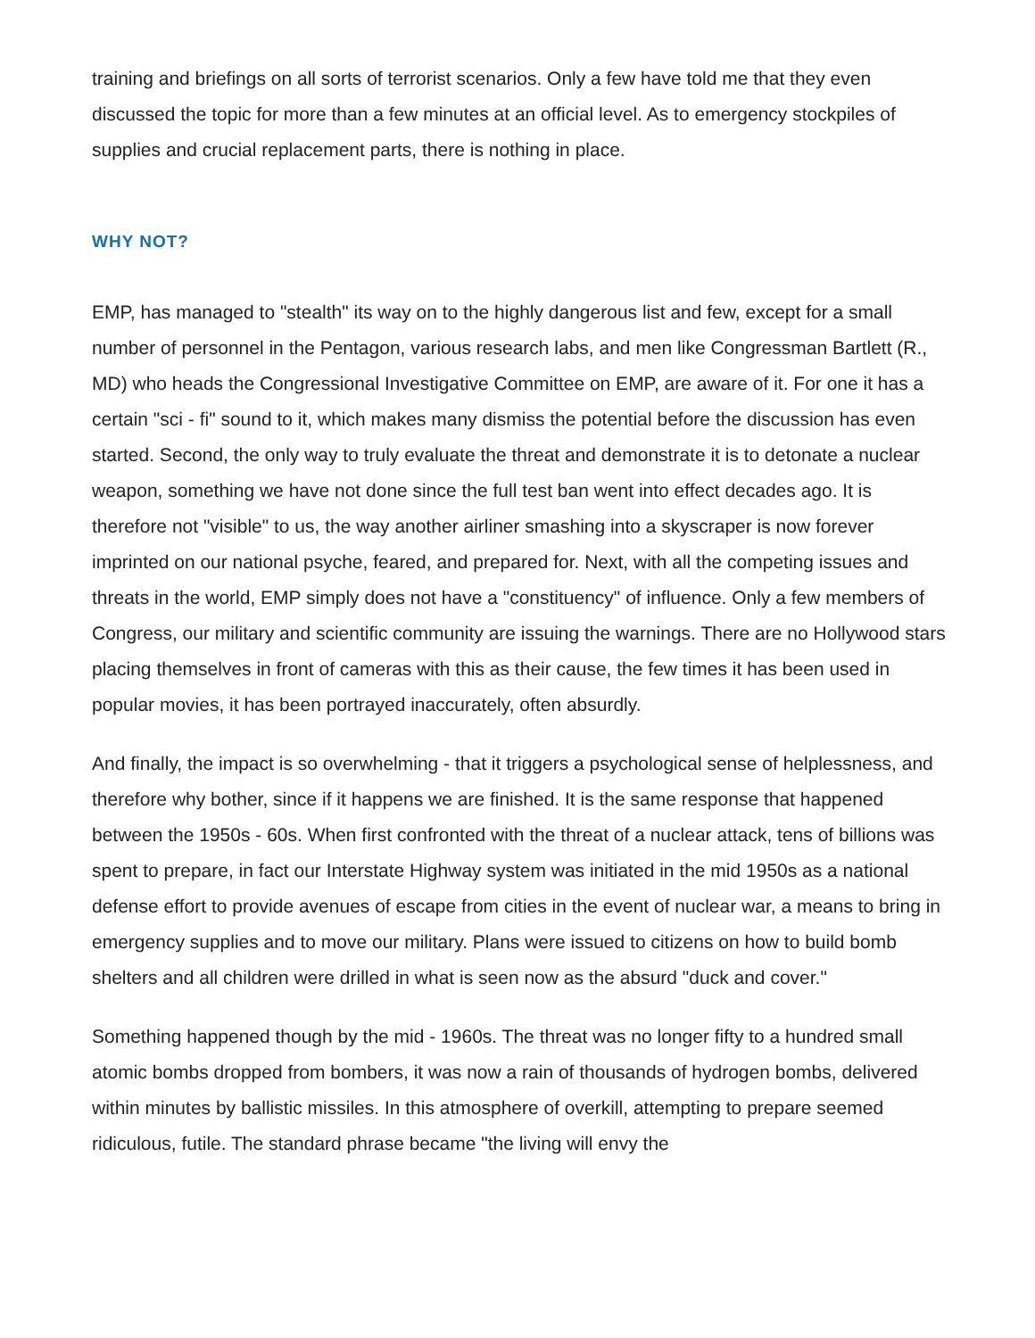training and briefings on all sorts of terrorist scenarios. Only a few have told me that they even discussed the topic for more than a few minutes at an official level. As to emergency stockpiles of supplies and crucial replacement parts, there is nothing in place.
WHY NOT?
EMP, has managed to "stealth" its way on to the highly dangerous list and few, except for a small number of personnel in the Pentagon, various research labs, and men like Congressman Bartlett (R., MD) who heads the Congressional Investigative Committee on EMP, are aware of it. For one it has a certain "sci - fi" sound to it, which makes many dismiss the potential before the discussion has even started. Second, the only way to truly evaluate the threat and demonstrate it is to detonate a nuclear weapon, something we have not done since the full test ban went into effect decades ago. It is therefore not "visible" to us, the way another airliner smashing into a skyscraper is now forever imprinted on our national psyche, feared, and prepared for. Next, with all the competing issues and threats in the world, EMP simply does not have a "constituency" of influence. Only a few members of Congress, our military and scientific community are issuing the warnings. There are no Hollywood stars placing themselves in front of cameras with this as their cause, the few times it has been used in popular movies, it has been portrayed inaccurately, often absurdly.
And finally, the impact is so overwhelming - that it triggers a psychological sense of helplessness, and therefore why bother, since if it happens we are finished. It is the same response that happened between the 1950s - 60s. When first confronted with the threat of a nuclear attack, tens of billions was spent to prepare, in fact our Interstate Highway system was initiated in the mid 1950s as a national defense effort to provide avenues of escape from cities in the event of nuclear war, a means to bring in emergency supplies and to move our military. Plans were issued to citizens on how to build bomb shelters and all children were drilled in what is seen now as the absurd "duck and cover."
Something happened though by the mid - 1960s. The threat was no longer fifty to a hundred small atomic bombs dropped from bombers, it was now a rain of thousands of hydrogen bombs, delivered within minutes by ballistic missiles. In this atmosphere of overkill, attempting to prepare seemed ridiculous, futile. The standard phrase became "the living will envy the